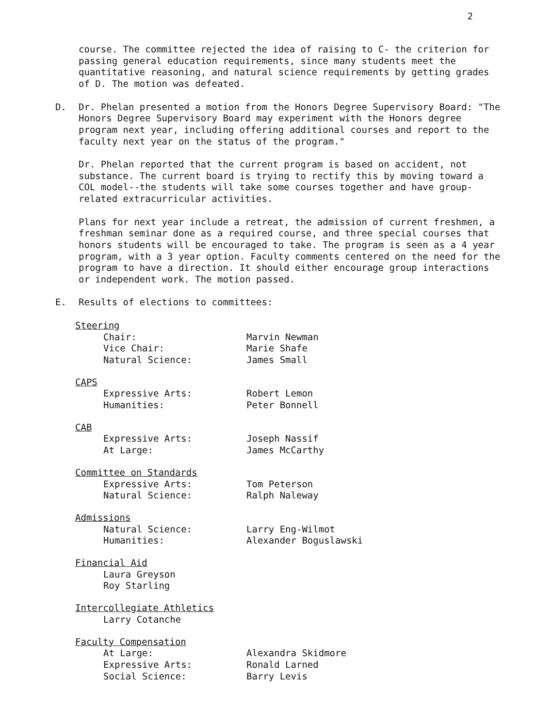2
course. The committee rejected the idea of raising to C- the criterion for passing general education requirements, since many students meet the quantitative reasoning, and natural science requirements by getting grades of D. The motion was defeated.
D. Dr. Phelan presented a motion from the Honors Degree Supervisory Board: "The Honors Degree Supervisory Board may experiment with the Honors degree program next year, including offering additional courses and report to the faculty next year on the status of the program."
Dr. Phelan reported that the current program is based on accident, not substance. The current board is trying to rectify this by moving toward a COL model--the students will take some courses together and have group-related extracurricular activities.
Plans for next year include a retreat, the admission of current freshmen, a freshman seminar done as a required course, and three special courses that honors students will be encouraged to take. The program is seen as a 4 year program, with a 3 year option. Faculty comments centered on the need for the program to have a direction. It should either encourage group interactions or independent work. The motion passed.
E. Results of elections to committees:
Steering
Chair: Marvin Newman
Vice Chair: Marie Shafe
Natural Science: James Small
CAPS
Expressive Arts: Robert Lemon
Humanities: Peter Bonnell
CAB
Expressive Arts: Joseph Nassif
At Large: James McCarthy
Committee on Standards
Expressive Arts: Tom Peterson
Natural Science: Ralph Naleway
Admissions
Natural Science: Larry Eng-Wilmot
Humanities: Alexander Boguslawski
Financial Aid
Laura Greyson
Roy Starling
Intercollegiate Athletics
Larry Cotanche
Faculty Compensation
At Large: Alexandra Skidmore
Expressive Arts: Ronald Larned
Social Science: Barry Levis